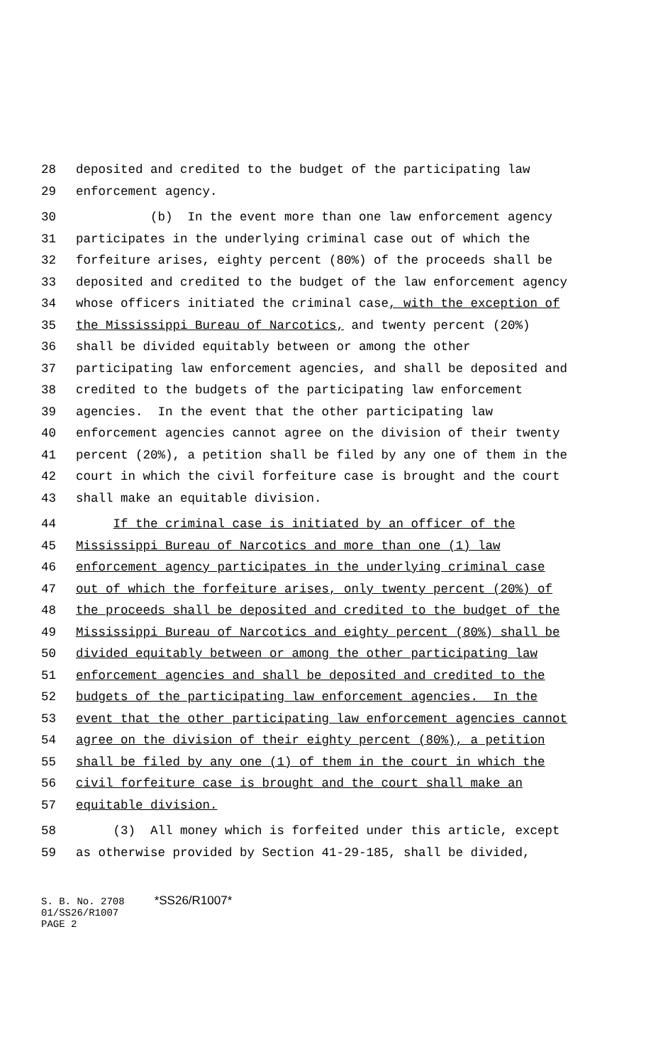28 deposited and credited to the budget of the participating law
29 enforcement agency.
30 (b) In the event more than one law enforcement agency
31 participates in the underlying criminal case out of which the
32 forfeiture arises, eighty percent (80%) of the proceeds shall be
33 deposited and credited to the budget of the law enforcement agency
34 whose officers initiated the criminal case, with the exception of
35 the Mississippi Bureau of Narcotics, and twenty percent (20%)
36 shall be divided equitably between or among the other
37 participating law enforcement agencies, and shall be deposited and
38 credited to the budgets of the participating law enforcement
39 agencies. In the event that the other participating law
40 enforcement agencies cannot agree on the division of their twenty
41 percent (20%), a petition shall be filed by any one of them in the
42 court in which the civil forfeiture case is brought and the court
43 shall make an equitable division.
44 If the criminal case is initiated by an officer of the
45 Mississippi Bureau of Narcotics and more than one (1) law
46 enforcement agency participates in the underlying criminal case
47 out of which the forfeiture arises, only twenty percent (20%) of
48 the proceeds shall be deposited and credited to the budget of the
49 Mississippi Bureau of Narcotics and eighty percent (80%) shall be
50 divided equitably between or among the other participating law
51 enforcement agencies and shall be deposited and credited to the
52 budgets of the participating law enforcement agencies. In the
53 event that the other participating law enforcement agencies cannot
54 agree on the division of their eighty percent (80%), a petition
55 shall be filed by any one (1) of them in the court in which the
56 civil forfeiture case is brought and the court shall make an
57 equitable division.
58 (3) All money which is forfeited under this article, except
59 as otherwise provided by Section 41-29-185, shall be divided,
S. B. No. 2708 *SS26/R1007* 01/SS26/R1007 PAGE 2